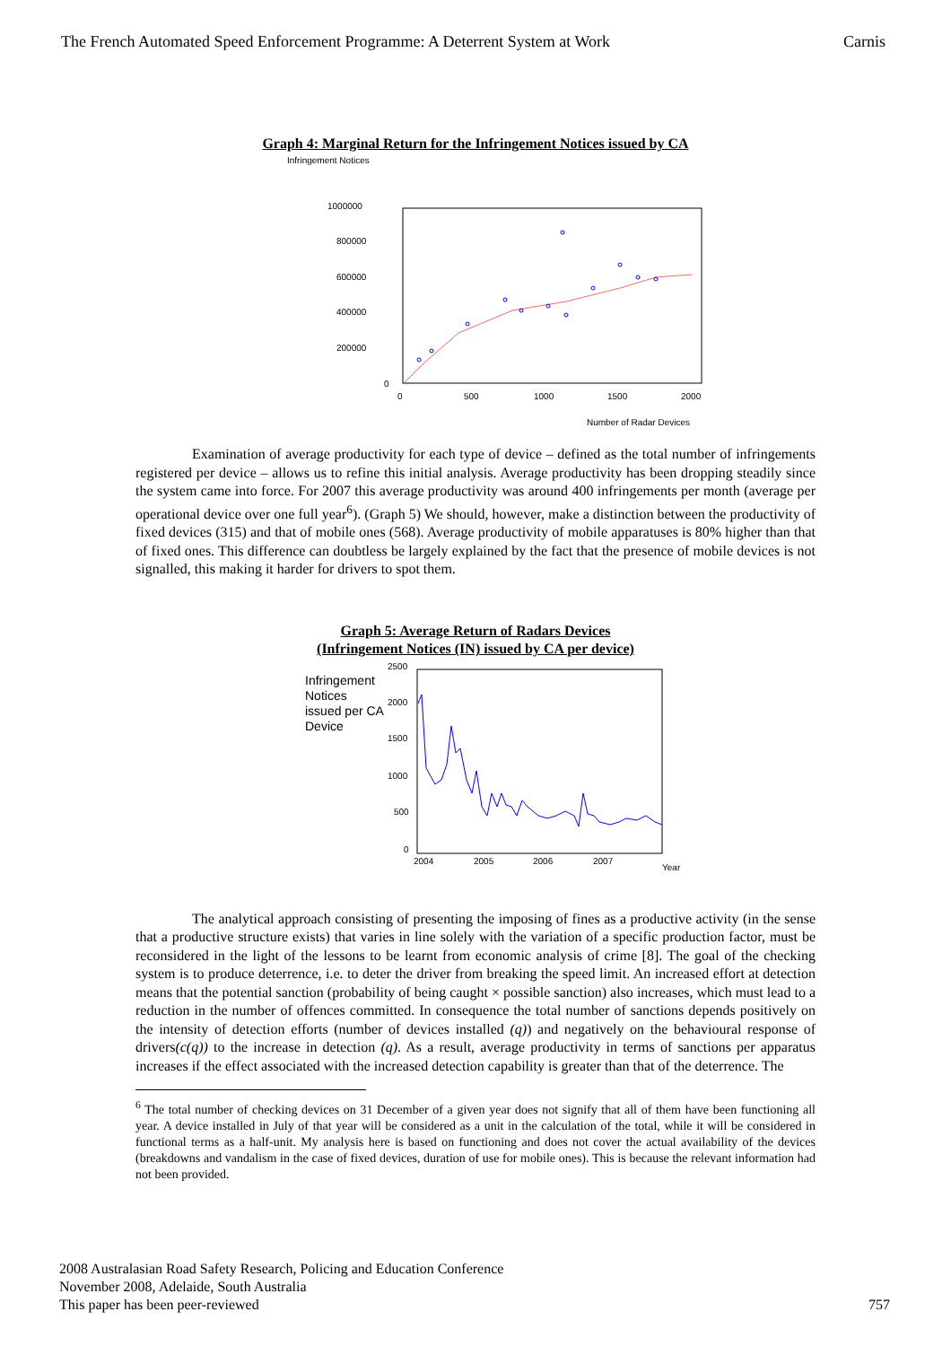The French Automated Speed Enforcement Programme: A Deterrent System at Work Carnis
Graph 4: Marginal Return for the Infringement Notices issued by CA
Infringement Notices
1000000
800000
600000
400000
200000
0
0
500
1000
1500
2000
Number of Radar Devices
Examination of average productivity for each type of device – defined as the total number of infringements registered per device – allows us to refine this initial analysis. Average productivity has been dropping steadily since the system came into force. For 2007 this average productivity was around 400 infringements per month (average per operational device over one full year<sup>6</sup>). (Graph 5) We should, however, make a distinction between the productivity of fixed devices (315) and that of mobile ones (568). Average productivity of mobile apparatuses is 80% higher than that of fixed ones. This difference can doubtless be largely explained by the fact that the presence of mobile devices is not signalled, this making it harder for drivers to spot them.
Graph 5: Average Return of Radars Devices
(Infringement Notices (IN) issued by CA per device)
Infringement Notices issued per CA Device
2500
2000
1500
1000
500
0
2004
2005
2006
2007
Year
The analytical approach consisting of presenting the imposing of fines as a productive activity (in the sense that a productive structure exists) that varies in line solely with the variation of a specific production factor, must be reconsidered in the light of the lessons to be learnt from economic analysis of crime [8]. The goal of the checking system is to produce deterrence, i.e. to deter the driver from breaking the speed limit. An increased effort at detection means that the potential sanction (probability of being caught × possible sanction) also increases, which must lead to a reduction in the number of offences committed. In consequence the total number of sanctions depends positively on the intensity of detection efforts (number of devices installed (q)) and negatively on the behavioural response of drivers(c(q)) to the increase in detection (q). As a result, average productivity in terms of sanctions per apparatus increases if the effect associated with the increased detection capability is greater than that of the deterrence. The
<sup>6</sup> The total number of checking devices on 31 December of a given year does not signify that all of them have been functioning all year. A device installed in July of that year will be considered as a unit in the calculation of the total, while it will be considered in functional terms as a half-unit. My analysis here is based on functioning and does not cover the actual availability of the devices (breakdowns and vandalism in the case of fixed devices, duration of use for mobile ones). This is because the relevant information had not been provided.
2008 Australasian Road Safety Research, Policing and Education Conference
November 2008, Adelaide, South Australia
This paper has been peer-reviewed
757